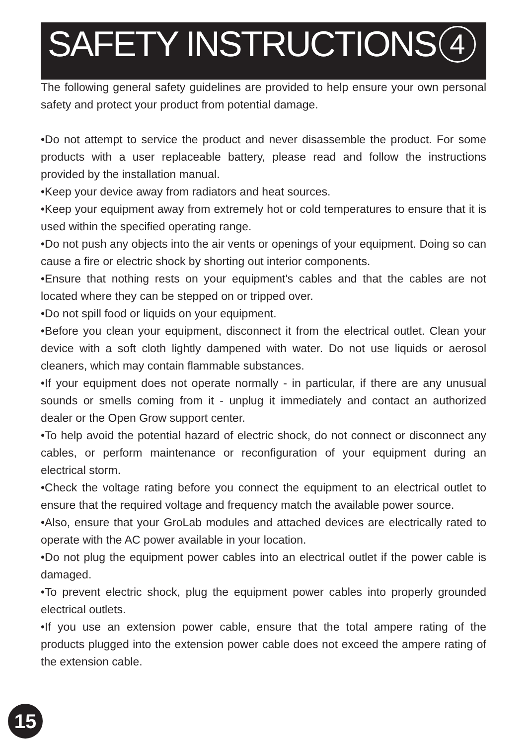SAFETY INSTRUCTIONS 4
The following general safety guidelines are provided to help ensure your own personal safety and protect your product from potential damage.
•Do not attempt to service the product and never disassemble the product. For some products with a user replaceable battery, please read and follow the instructions provided by the installation manual.
•Keep your device away from radiators and heat sources.
•Keep your equipment away from extremely hot or cold temperatures to ensure that it is used within the specified operating range.
•Do not push any objects into the air vents or openings of your equipment. Doing so can cause a fire or electric shock by shorting out interior components.
•Ensure that nothing rests on your equipment's cables and that the cables are not located where they can be stepped on or tripped over.
•Do not spill food or liquids on your equipment.
•Before you clean your equipment, disconnect it from the electrical outlet. Clean your device with a soft cloth lightly dampened with water. Do not use liquids or aerosol cleaners, which may contain flammable substances.
•If your equipment does not operate normally - in particular, if there are any unusual sounds or smells coming from it - unplug it immediately and contact an authorized dealer or the Open Grow support center.
•To help avoid the potential hazard of electric shock, do not connect or disconnect any cables, or perform maintenance or reconfiguration of your equipment during an electrical storm.
•Check the voltage rating before you connect the equipment to an electrical outlet to ensure that the required voltage and frequency match the available power source.
•Also, ensure that your GroLab modules and attached devices are electrically rated to operate with the AC power available in your location.
•Do not plug the equipment power cables into an electrical outlet if the power cable is damaged.
•To prevent electric shock, plug the equipment power cables into properly grounded electrical outlets.
•If you use an extension power cable, ensure that the total ampere rating of the products plugged into the extension power cable does not exceed the ampere rating of the extension cable.
15